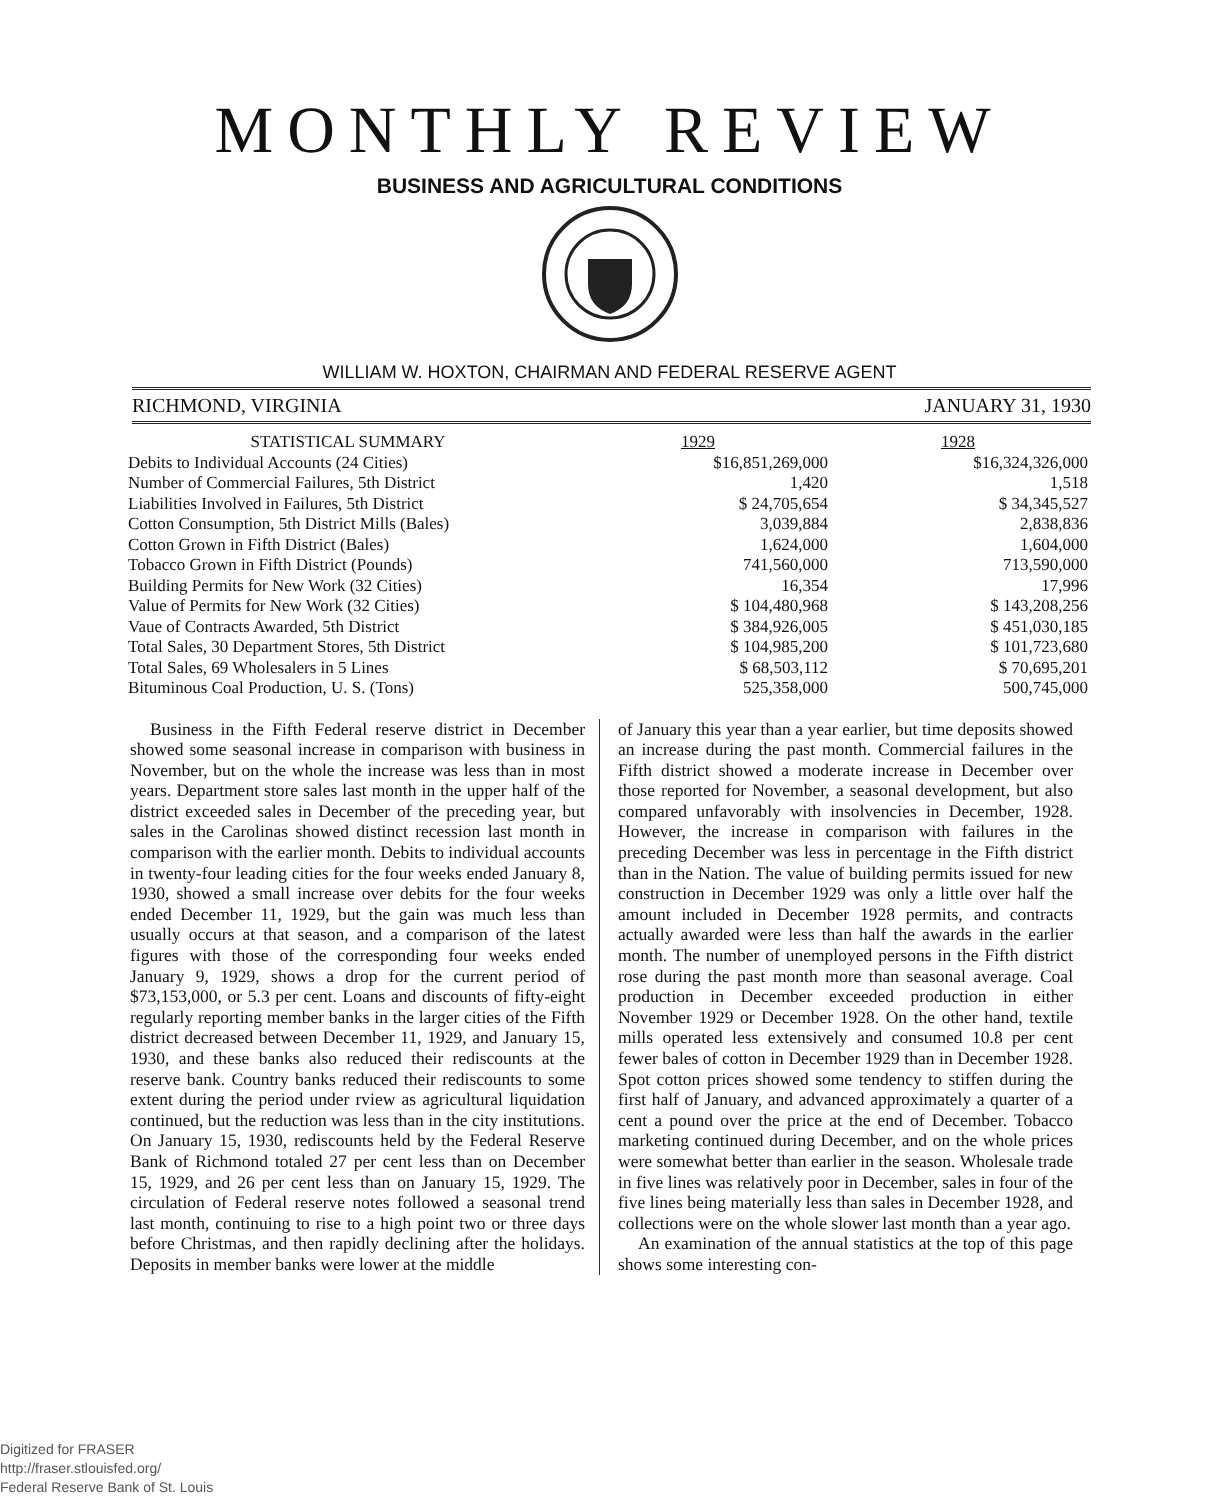MONTHLY REVIEW
BUSINESS AND AGRICULTURAL CONDITIONS
WILLIAM W. HOXTON, CHAIRMAN AND FEDERAL RESERVE AGENT
RICHMOND, VIRGINIA JANUARY 31, 1930
| STATISTICAL SUMMARY | 1929 | 1928 |
| --- | --- | --- |
| Debits to Individual Accounts (24 Cities) | $16,851,269,000 | $16,324,326,000 |
| Number of Commercial Failures, 5th District | 1,420 | 1,518 |
| Liabilities Involved in Failures, 5th District | $ 24,705,654 | $ 34,345,527 |
| Cotton Consumption, 5th District Mills (Bales) | 3,039,884 | 2,838,836 |
| Cotton Grown in Fifth District (Bales) | 1,624,000 | 1,604,000 |
| Tobacco Grown in Fifth District (Pounds) | 741,560,000 | 713,590,000 |
| Building Permits for New Work (32 Cities) | 16,354 | 17,996 |
| Value of Permits for New Work (32 Cities) | $ 104,480,968 | $ 143,208,256 |
| Vaue of Contracts Awarded, 5th District | $ 384,926,005 | $ 451,030,185 |
| Total Sales, 30 Department Stores, 5th District | $ 104,985,200 | $ 101,723,680 |
| Total Sales, 69 Wholesalers in 5 Lines | $ 68,503,112 | $ 70,695,201 |
| Bituminous Coal Production, U. S. (Tons) | 525,358,000 | 500,745,000 |
Business in the Fifth Federal reserve district in December showed some seasonal increase in comparison with business in November, but on the whole the increase was less than in most years. Department store sales last month in the upper half of the district exceeded sales in December of the preceding year, but sales in the Carolinas showed distinct recession last month in comparison with the earlier month. Debits to individual accounts in twenty-four leading cities for the four weeks ended January 8, 1930, showed a small increase over debits for the four weeks ended December 11, 1929, but the gain was much less than usually occurs at that season, and a comparison of the latest figures with those of the corresponding four weeks ended January 9, 1929, shows a drop for the current period of $73,153,000, or 5.3 per cent. Loans and discounts of fifty-eight regularly reporting member banks in the larger cities of the Fifth district decreased between December 11, 1929, and January 15, 1930, and these banks also reduced their rediscounts at the reserve bank. Country banks reduced their rediscounts to some extent during the period under rview as agricultural liquidation continued, but the reduction was less than in the city institutions. On January 15, 1930, rediscounts held by the Federal Reserve Bank of Richmond totaled 27 per cent less than on December 15, 1929, and 26 per cent less than on January 15, 1929. The circulation of Federal reserve notes followed a seasonal trend last month, continuing to rise to a high point two or three days before Christmas, and then rapidly declining after the holidays. Deposits in member banks were lower at the middle
of January this year than a year earlier, but time deposits showed an increase during the past month. Commercial failures in the Fifth district showed a moderate increase in December over those reported for November, a seasonal development, but also compared unfavorably with insolvencies in December, 1928. However, the increase in comparison with failures in the preceding December was less in percentage in the Fifth district than in the Nation. The value of building permits issued for new construction in December 1929 was only a little over half the amount included in December 1928 permits, and contracts actually awarded were less than half the awards in the earlier month. The number of unemployed persons in the Fifth district rose during the past month more than seasonal average. Coal production in December exceeded production in either November 1929 or December 1928. On the other hand, textile mills operated less extensively and consumed 10.8 per cent fewer bales of cotton in December 1929 than in December 1928. Spot cotton prices showed some tendency to stiffen during the first half of January, and advanced approximately a quarter of a cent a pound over the price at the end of December. Tobacco marketing continued during December, and on the whole prices were somewhat better than earlier in the season. Wholesale trade in five lines was relatively poor in December, sales in four of the five lines being materially less than sales in December 1928, and collections were on the whole slower last month than a year ago.
An examination of the annual statistics at the top of this page shows some interesting con-
Digitized for FRASER
http://fraser.stlouisfed.org/
Federal Reserve Bank of St. Louis